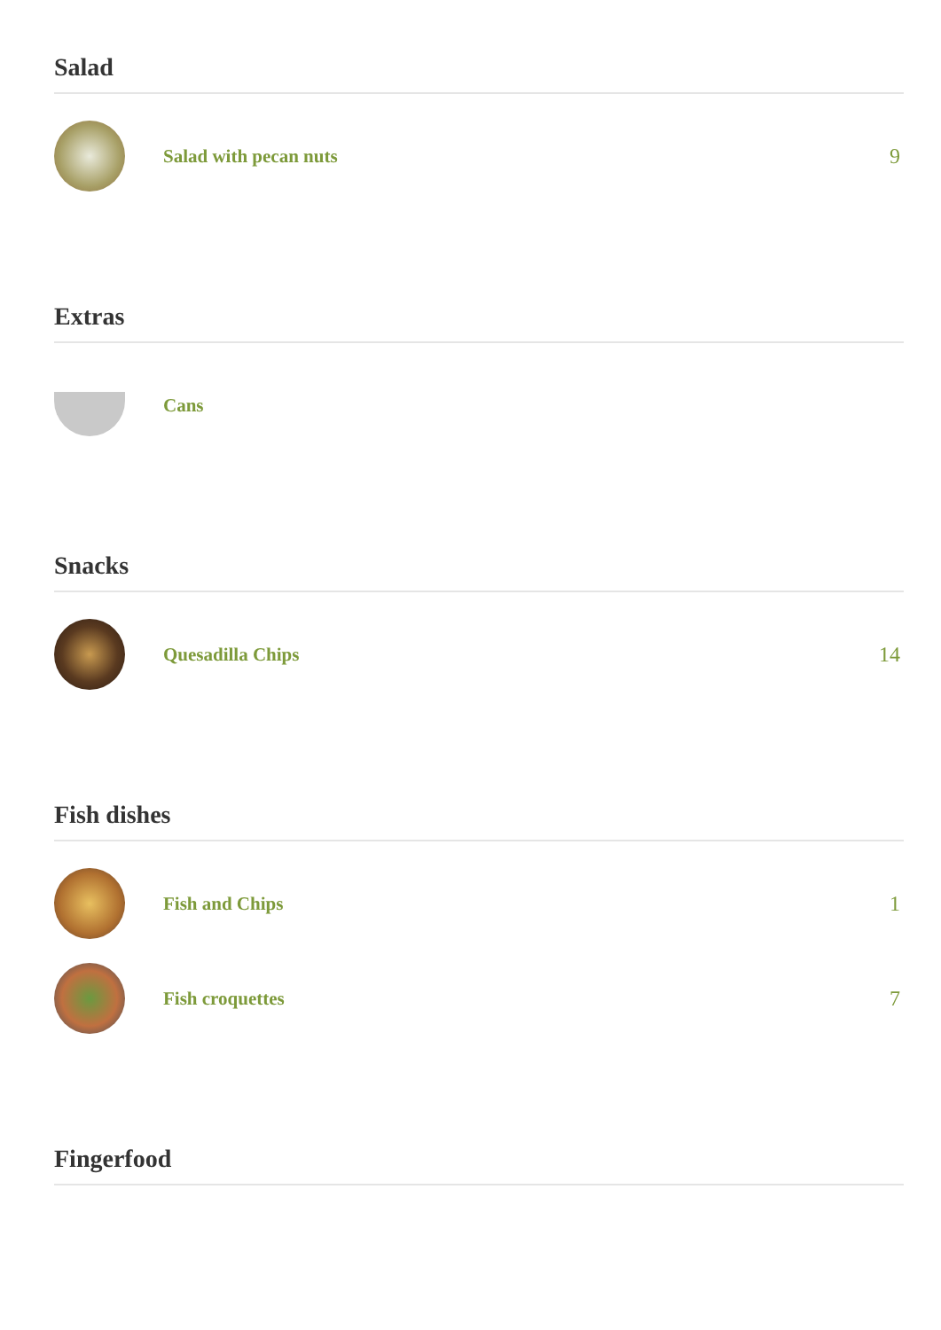Salad
Salad with pecan nuts 9
Extras
Cans
Snacks
Quesadilla Chips 14
Fish dishes
Fish and Chips 1
Fish croquettes 7
Fingerfood